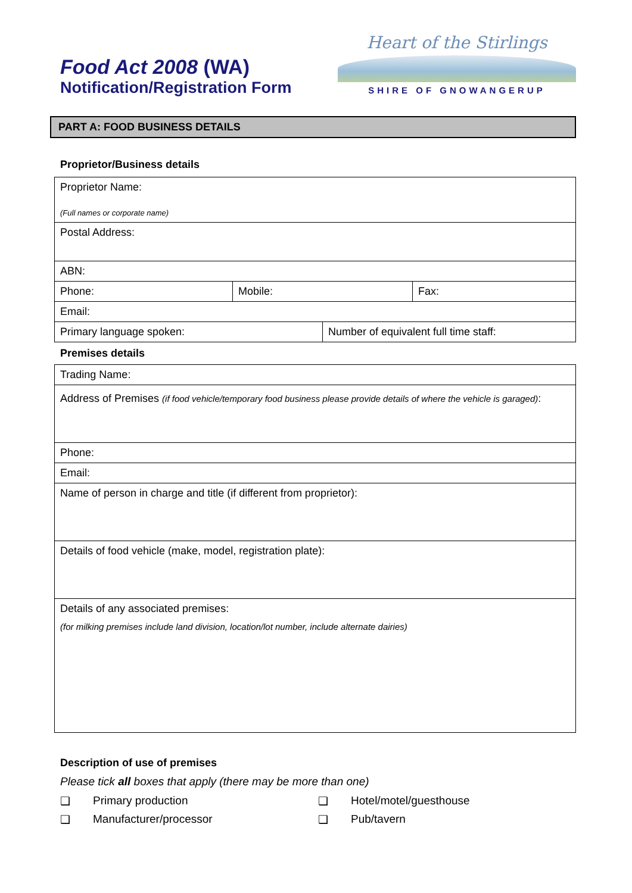Food Act 2008 (WA)
Notification/Registration Form
Heart of the Stirlings
SHIRE OF GNOWANGERUP
PART A: FOOD BUSINESS DETAILS
Proprietor/Business details
| Proprietor Name: (Full names or corporate name) | | | |
| Postal Address: | | | |
| ABN: | | | |
| Phone: | Mobile: | | Fax: |
| Email: | | | |
| Primary language spoken: | | Number of equivalent full time staff: | |
Premises details
| Trading Name: |
| Address of Premises (if food vehicle/temporary food business please provide details of where the vehicle is garaged) : |
| Phone: |
| Email: |
| Name of person in charge and title (if different from proprietor): |
| Details of food vehicle (make, model, registration plate): |
| Details of any associated premises: (for milking premises include land division, location/lot number, include alternate dairies) |
Description of use of premises
Please tick all boxes that apply (there may be more than one)
❑ Primary production ❑ Hotel/motel/guesthouse
❑ Manufacturer/processor ❑ Pub/tavern